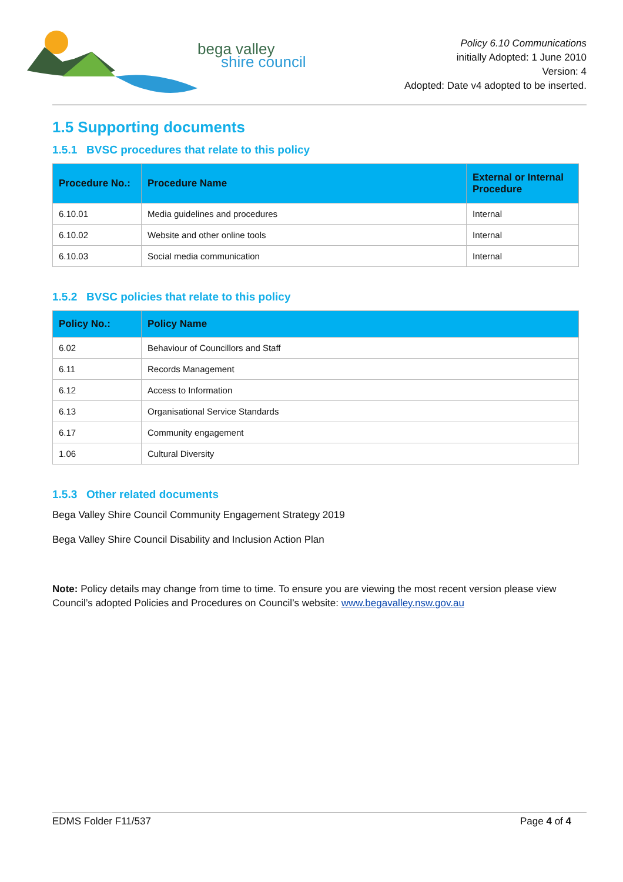bega valley
shire council
Policy 6.10 Communications
initially Adopted: 1 June 2010
Version: 4
Adopted: Date v4 adopted to be inserted.
1.5 Supporting documents
1.5.1 BVSC procedures that relate to this policy
| Procedure No.: | Procedure Name | External or Internal Procedure |
| --- | --- | --- |
| 6.10.01 | Media guidelines and procedures | Internal |
| 6.10.02 | Website and other online tools | Internal |
| 6.10.03 | Social media communication | Internal |
1.5.2 BVSC policies that relate to this policy
| Policy No.: | Policy Name |
| --- | --- |
| 6.02 | Behaviour of Councillors and Staff |
| 6.11 | Records Management |
| 6.12 | Access to Information |
| 6.13 | Organisational Service Standards |
| 6.17 | Community engagement |
| 1.06 | Cultural Diversity |
1.5.3 Other related documents
Bega Valley Shire Council Community Engagement Strategy 2019
Bega Valley Shire Council Disability and Inclusion Action Plan
Note: Policy details may change from time to time. To ensure you are viewing the most recent version please view Council’s adopted Policies and Procedures on Council’s website: www.begavalley.nsw.gov.au
EDMS Folder F11/537 Page 4 of 4